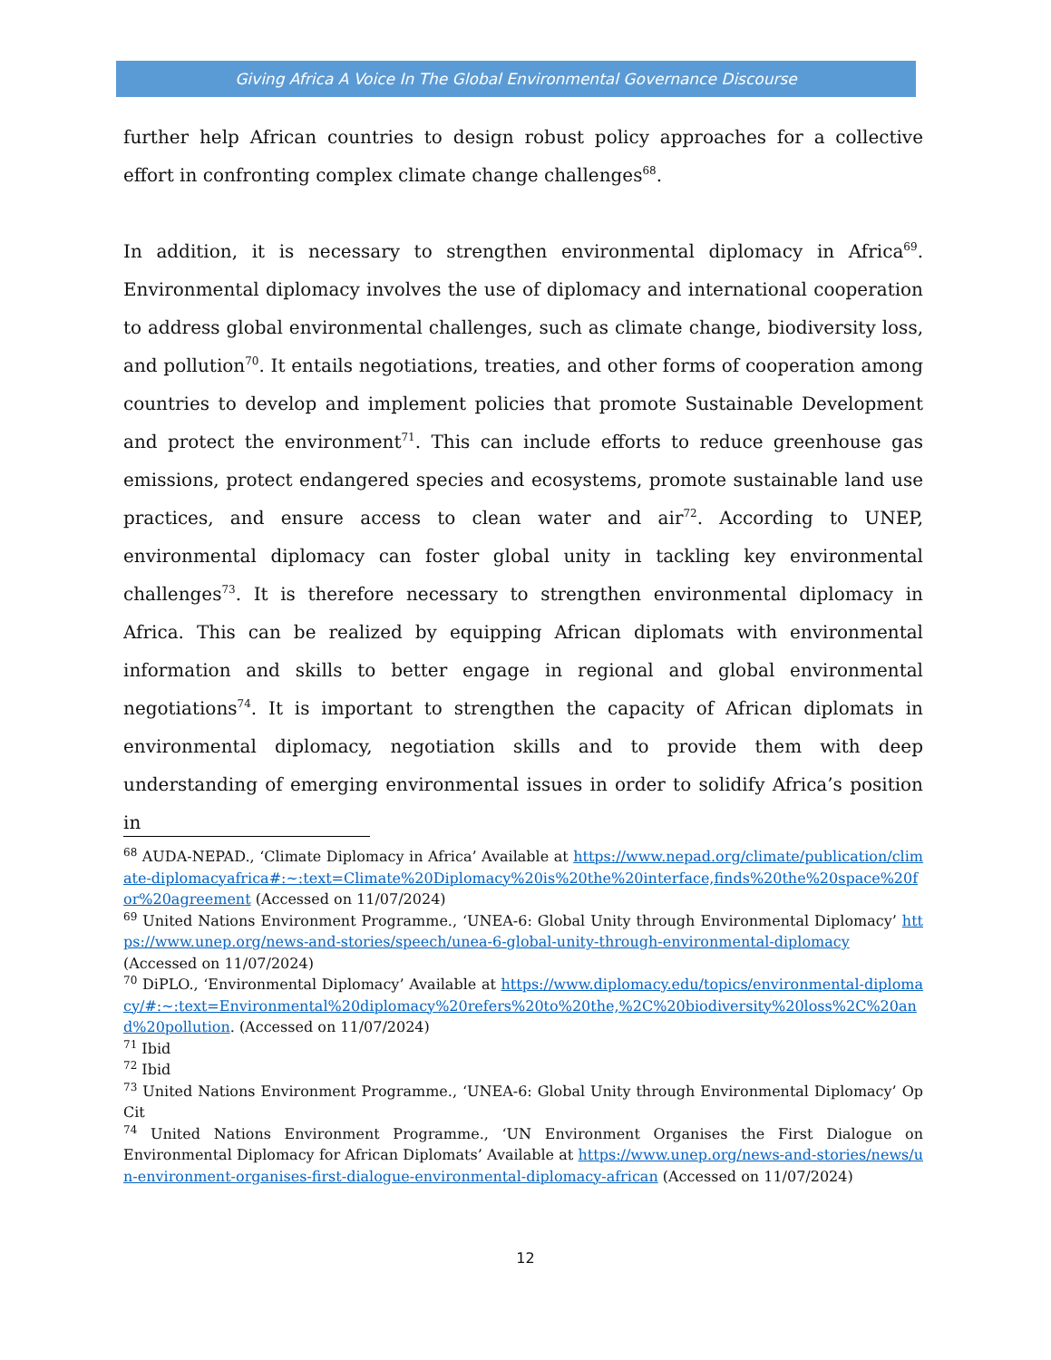Giving Africa A Voice In The Global Environmental Governance Discourse
further help African countries to design robust policy approaches for a collective effort in confronting complex climate change challenges<sup>68</sup>.
In addition, it is necessary to strengthen environmental diplomacy in Africa<sup>69</sup>. Environmental diplomacy involves the use of diplomacy and international cooperation to address global environmental challenges, such as climate change, biodiversity loss, and pollution<sup>70</sup>. It entails negotiations, treaties, and other forms of cooperation among countries to develop and implement policies that promote Sustainable Development and protect the environment<sup>71</sup>. This can include efforts to reduce greenhouse gas emissions, protect endangered species and ecosystems, promote sustainable land use practices, and ensure access to clean water and air<sup>72</sup>. According to UNEP, environmental diplomacy can foster global unity in tackling key environmental challenges<sup>73</sup>. It is therefore necessary to strengthen environmental diplomacy in Africa. This can be realized by equipping African diplomats with environmental information and skills to better engage in regional and global environmental negotiations<sup>74</sup>. It is important to strengthen the capacity of African diplomats in environmental diplomacy, negotiation skills and to provide them with deep understanding of emerging environmental issues in order to solidify Africa’s position in
<sup>68</sup> AUDA-NEPAD., ‘Climate Diplomacy in Africa’ Available at https://www.nepad.org/climate/publication/climate-diplomacyafrica#:~:text=Climate%20Diplomacy%20is%20the%20interface,finds%20the%20space%20for%20agreement (Accessed on 11/07/2024)
<sup>69</sup> United Nations Environment Programme., ‘UNEA-6: Global Unity through Environmental Diplomacy’ https://www.unep.org/news-and-stories/speech/unea-6-global-unity-through-environmental-diplomacy (Accessed on 11/07/2024)
<sup>70</sup> DiPLO., ‘Environmental Diplomacy’ Available at https://www.diplomacy.edu/topics/environmental-diplomacy/#:~:text=Environmental%20diplomacy%20refers%20to%20the,%2C%20biodiversity%20loss%2C%20and%20pollution. (Accessed on 11/07/2024)
<sup>71</sup> Ibid
<sup>72</sup> Ibid
<sup>73</sup> United Nations Environment Programme., ‘UNEA-6: Global Unity through Environmental Diplomacy’ Op Cit
<sup>74</sup> United Nations Environment Programme., ‘UN Environment Organises the First Dialogue on Environmental Diplomacy for African Diplomats’ Available at https://www.unep.org/news-and-stories/news/un-environment-organises-first-dialogue-environmental-diplomacy-african (Accessed on 11/07/2024)
12